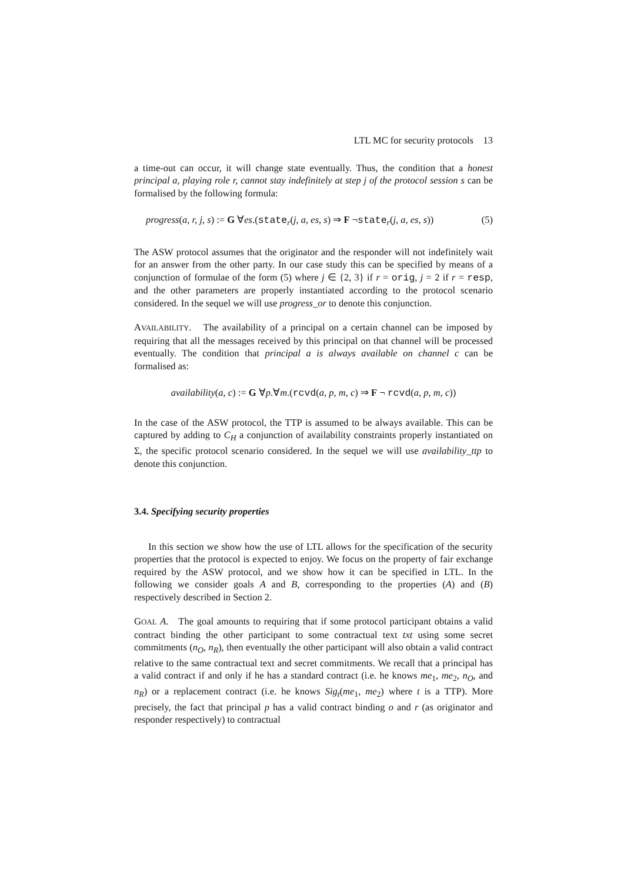LTL MC for security protocols 13
a time-out can occur, it will change state eventually. Thus, the condition that a honest principal a, playing role r, cannot stay indefinitely at step j of the protocol session s can be formalised by the following formula:
progress(a, r, j, s) := G ∀es.(state<sub>r</sub>(j, a, es, s) ⇒ F ¬state<sub>r</sub>(j, a, es, s)) (5)
The ASW protocol assumes that the originator and the responder will not indefinitely wait for an answer from the other party. In our case study this can be specified by means of a conjunction of formulae of the form (5) where j ∈ {2, 3} if r = orig, j = 2 if r = resp, and the other parameters are properly instantiated according to the protocol scenario considered. In the sequel we will use progress_or to denote this conjunction.
AVAILABILITY. The availability of a principal on a certain channel can be imposed by requiring that all the messages received by this principal on that channel will be processed eventually. The condition that principal a is always available on channel c can be formalised as:
availability(a, c) := G ∀p.∀m.(rcvd(a, p, m, c) ⇒ F ¬ rcvd(a, p, m, c))
In the case of the ASW protocol, the TTP is assumed to be always available. This can be captured by adding to C<sub>H</sub> a conjunction of availability constraints properly instantiated on Σ, the specific protocol scenario considered. In the sequel we will use availability_ttp to denote this conjunction.
3.4. Specifying security properties
In this section we show how the use of LTL allows for the specification of the security properties that the protocol is expected to enjoy. We focus on the property of fair exchange required by the ASW protocol, and we show how it can be specified in LTL. In the following we consider goals A and B, corresponding to the properties (A) and (B) respectively described in Section 2.
GOAL A. The goal amounts to requiring that if some protocol participant obtains a valid contract binding the other participant to some contractual text txt using some secret commitments (n<sub>O</sub>, n<sub>R</sub>), then eventually the other participant will also obtain a valid contract relative to the same contractual text and secret commitments. We recall that a principal has a valid contract if and only if he has a standard contract (i.e. he knows me<sub>1</sub>, me<sub>2</sub>, n<sub>O</sub>, and n<sub>R</sub>) or a replacement contract (i.e. he knows Sig<sub>t</sub>(me<sub>1</sub>, me<sub>2</sub>) where t is a TTP). More precisely, the fact that principal p has a valid contract binding o and r (as originator and responder respectively) to contractual